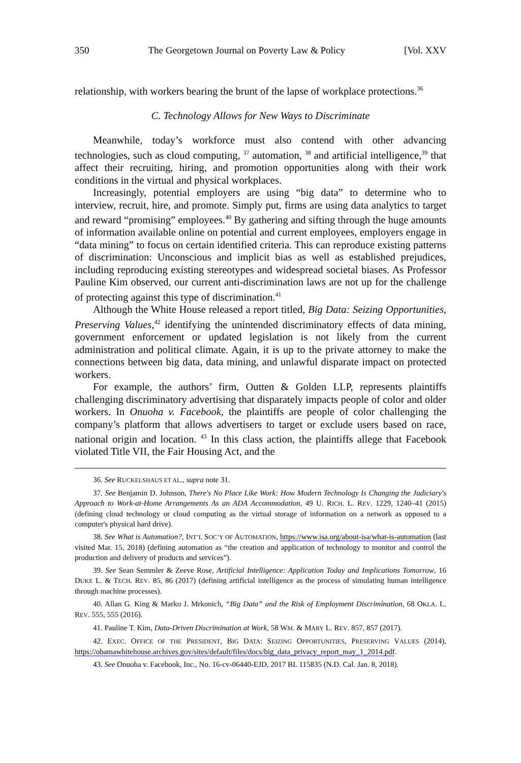350 The Georgetown Journal on Poverty Law & Policy [Vol. XXV
relationship, with workers bearing the brunt of the lapse of workplace protections.<sup>36</sup>
C. Technology Allows for New Ways to Discriminate
Meanwhile, today’s workforce must also contend with other advancing technologies, such as cloud computing, <sup>37</sup> automation, <sup>38</sup> and artificial intelligence,<sup>39</sup> that affect their recruiting, hiring, and promotion opportunities along with their work conditions in the virtual and physical workplaces.
Increasingly, potential employers are using “big data” to determine who to interview, recruit, hire, and promote. Simply put, firms are using data analytics to target and reward “promising” employees.<sup>40</sup> By gathering and sifting through the huge amounts of information available online on potential and current employees, employers engage in “data mining” to focus on certain identified criteria. This can reproduce existing patterns of discrimination: Unconscious and implicit bias as well as established prejudices, including reproducing existing stereotypes and widespread societal biases. As Professor Pauline Kim observed, our current anti-discrimination laws are not up for the challenge of protecting against this type of discrimination.<sup>41</sup>
Although the White House released a report titled, Big Data: Seizing Opportunities, Preserving Values,<sup>42</sup> identifying the unintended discriminatory effects of data mining, government enforcement or updated legislation is not likely from the current administration and political climate. Again, it is up to the private attorney to make the connections between big data, data mining, and unlawful disparate impact on protected workers.
For example, the authors’ firm, Outten & Golden LLP, represents plaintiffs challenging discriminatory advertising that disparately impacts people of color and older workers. In Onuoha v. Facebook, the plaintiffs are people of color challenging the company’s platform that allows advertisers to target or exclude users based on race, national origin and location. <sup>43</sup> In this class action, the plaintiffs allege that Facebook violated Title VII, the Fair Housing Act, and the
36. See RUCKELSHAUS ET AL., supra note 31.
37. See Benjamin D. Johnson, There's No Place Like Work: How Modern Technology Is Changing the Judiciary's Approach to Work-at-Home Arrangements As an ADA Accommodation, 49 U. RICH. L. REV. 1229, 1240–41 (2015) (defining cloud technology or cloud computing as the virtual storage of information on a network as opposed to a computer's physical hard drive).
38. See What is Automation?, INT’L SOC’Y OF AUTOMATION, https://www.isa.org/about-isa/what-is-automation (last visited Mar. 15, 2018) (defining automation as “the creation and application of technology to monitor and control the production and delivery of products and services”).
39. See Sean Semmler & Zeeve Rose, Artificial Intelligence: Application Today and Implications Tomorrow, 16 DUKE L. & TECH. REV. 85, 86 (2017) (defining artificial intelligence as the process of simulating human intelligence through machine processes).
40. Allan G. King & Marko J. Mrkonich, “Big Data” and the Risk of Employment Discrimination, 68 OKLA. L. REV. 555, 555 (2016).
41. Pauline T. Kim, Data-Driven Discrimination at Work, 58 WM. & MARY L. REV. 857, 857 (2017).
42. EXEC. OFFICE OF THE PRESIDENT, BIG DATA: SEIZING OPPORTUNITIES, PRESERVING VALUES (2014), https://obamawhitehouse.archives.gov/sites/default/files/docs/big_data_privacy_report_may_1_2014.pdf.
43. See Onuoha v. Facebook, Inc., No. 16-cv-06440-EJD, 2017 BL 115835 (N.D. Cal. Jan. 8, 2018).